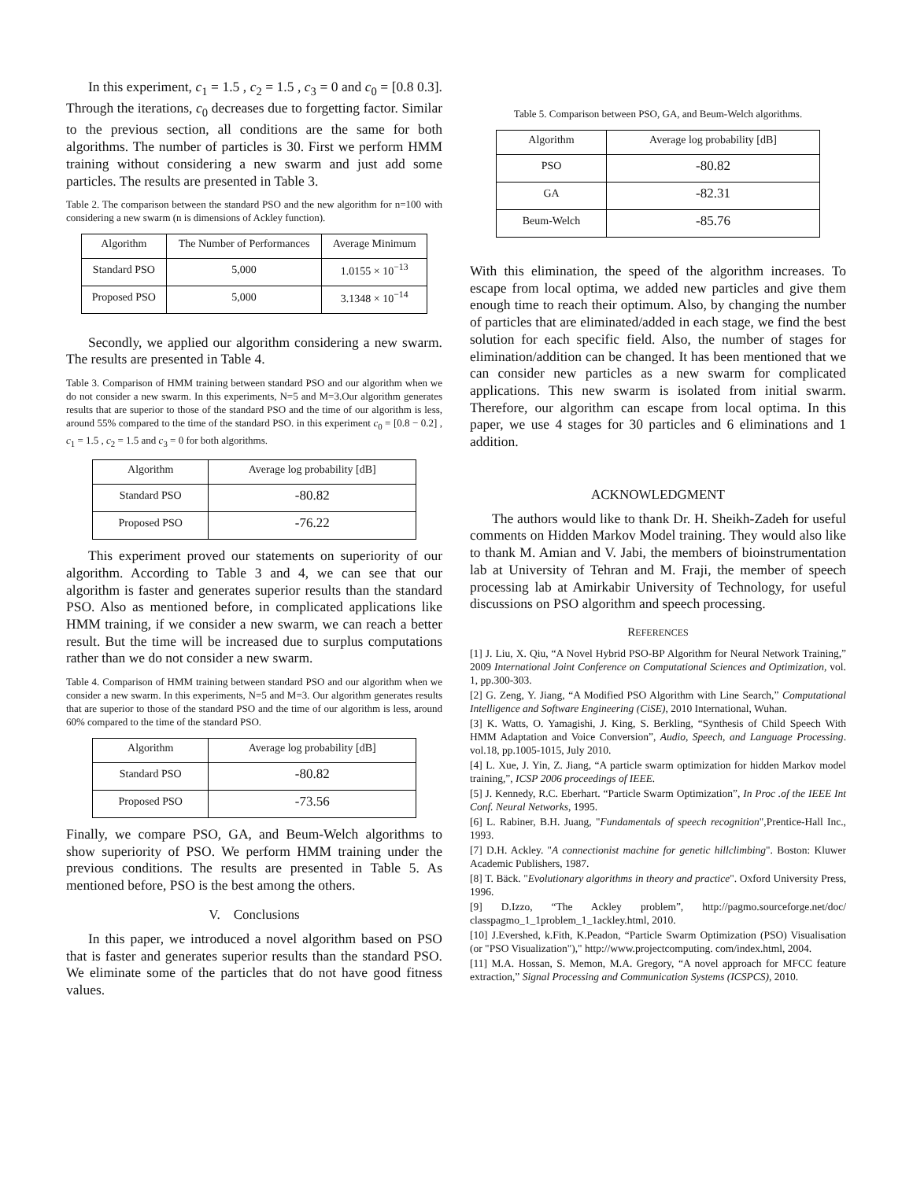In this experiment, c<sub>1</sub> = 1.5 , c<sub>2</sub> = 1.5 , c<sub>3</sub> = 0 and c<sub>0</sub> = [0.8 0.3]. Through the iterations, c<sub>0</sub> decreases due to forgetting factor. Similar to the previous section, all conditions are the same for both algorithms. The number of particles is 30. First we perform HMM training without considering a new swarm and just add some particles. The results are presented in Table 3.
Table 2. The comparison between the standard PSO and the new algorithm for n=100 with considering a new swarm (n is dimensions of Ackley function).
| Algorithm | The Number of Performances | Average Minimum |
| --- | --- | --- |
| Standard PSO | 5,000 | 1.0155 × 10<sup>−13</sup> |
| Proposed PSO | 5,000 | 3.1348 × 10<sup>−14</sup> |
Secondly, we applied our algorithm considering a new swarm. The results are presented in Table 4.
Table 3. Comparison of HMM training between standard PSO and our algorithm when we do not consider a new swarm. In this experiments, N=5 and M=3.Our algorithm generates results that are superior to those of the standard PSO and the time of our algorithm is less, around 55% compared to the time of the standard PSO. in this experiment c<sub>0</sub> = [0.8 − 0.2] , c<sub>1</sub> = 1.5 , c<sub>2</sub> = 1.5 and c<sub>3</sub> = 0 for both algorithms.
| Algorithm | Average log probability [dB] |
| --- | --- |
| Standard PSO | -80.82 |
| Proposed PSO | -76.22 |
This experiment proved our statements on superiority of our algorithm. According to Table 3 and 4, we can see that our algorithm is faster and generates superior results than the standard PSO. Also as mentioned before, in complicated applications like HMM training, if we consider a new swarm, we can reach a better result. But the time will be increased due to surplus computations rather than we do not consider a new swarm.
Table 4. Comparison of HMM training between standard PSO and our algorithm when we consider a new swarm. In this experiments, N=5 and M=3. Our algorithm generates results that are superior to those of the standard PSO and the time of our algorithm is less, around 60% compared to the time of the standard PSO.
| Algorithm | Average log probability [dB] |
| --- | --- |
| Standard PSO | -80.82 |
| Proposed PSO | -73.56 |
Finally, we compare PSO, GA, and Beum-Welch algorithms to show superiority of PSO. We perform HMM training under the previous conditions. The results are presented in Table 5. As mentioned before, PSO is the best among the others.
V. Conclusions
In this paper, we introduced a novel algorithm based on PSO that is faster and generates superior results than the standard PSO. We eliminate some of the particles that do not have good fitness values.
Table 5. Comparison between PSO, GA, and Beum-Welch algorithms.
| Algorithm | Average log probability [dB] |
| --- | --- |
| PSO | -80.82 |
| GA | -82.31 |
| Beum-Welch | -85.76 |
With this elimination, the speed of the algorithm increases. To escape from local optima, we added new particles and give them enough time to reach their optimum. Also, by changing the number of particles that are eliminated/added in each stage, we find the best solution for each specific field. Also, the number of stages for elimination/addition can be changed. It has been mentioned that we can consider new particles as a new swarm for complicated applications. This new swarm is isolated from initial swarm. Therefore, our algorithm can escape from local optima. In this paper, we use 4 stages for 30 particles and 6 eliminations and 1 addition.
ACKNOWLEDGMENT
The authors would like to thank Dr. H. Sheikh-Zadeh for useful comments on Hidden Markov Model training. They would also like to thank M. Amian and V. Jabi, the members of bioinstrumentation lab at University of Tehran and M. Fraji, the member of speech processing lab at Amirkabir University of Technology, for useful discussions on PSO algorithm and speech processing.
REFERENCES
[1] J. Liu, X. Qiu, “A Novel Hybrid PSO-BP Algorithm for Neural Network Training,” 2009 International Joint Conference on Computational Sciences and Optimization, vol. 1, pp.300-303.
[2] G. Zeng, Y. Jiang, “A Modified PSO Algorithm with Line Search,” Computational Intelligence and Software Engineering (CiSE), 2010 International, Wuhan.
[3] K. Watts, O. Yamagishi, J. King, S. Berkling, “Synthesis of Child Speech With HMM Adaptation and Voice Conversion”, Audio, Speech, and Language Processing. vol.18, pp.1005-1015, July 2010.
[4] L. Xue, J. Yin, Z. Jiang, “A particle swarm optimization for hidden Markov model training,”, ICSP 2006 proceedings of IEEE.
[5] J. Kennedy, R.C. Eberhart. “Particle Swarm Optimization”, In Proc .of the IEEE Int Conf. Neural Networks, 1995.
[6] L. Rabiner, B.H. Juang, "Fundamentals of speech recognition",Prentice-Hall Inc., 1993.
[7] D.H. Ackley. "A connectionist machine for genetic hillclimbing". Boston: Kluwer Academic Publishers, 1987.
[8] T. Bäck. "Evolutionary algorithms in theory and practice". Oxford University Press, 1996.
[9] D.Izzo, “The Ackley problem”, http://pagmo.sourceforge.net/doc/ classpagmo_1_1problem_1_1ackley.html, 2010.
[10] J.Evershed, k.Fith, K.Peadon, “Particle Swarm Optimization (PSO) Visualisation (or "PSO Visualization")," http://www.projectcomputing. com/index.html, 2004.
[11] M.A. Hossan, S. Memon, M.A. Gregory, “A novel approach for MFCC feature extraction,” Signal Processing and Communication Systems (ICSPCS), 2010.